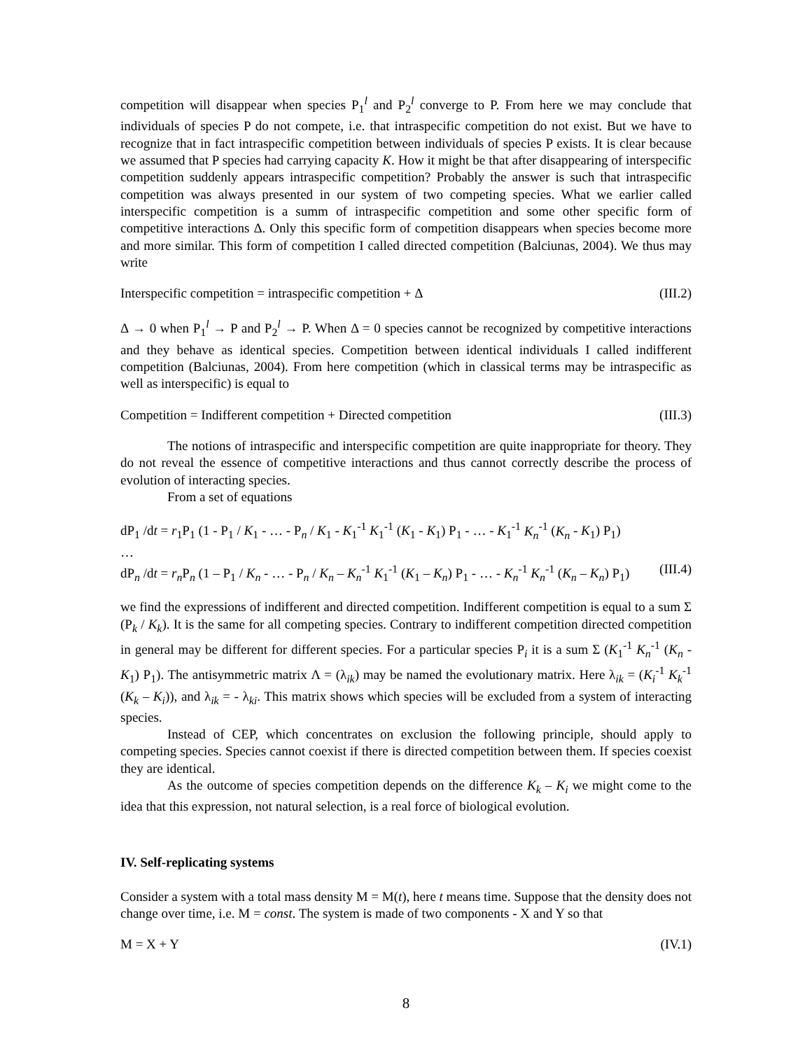competition will disappear when species P<sub>1</sub><sup>l</sup> and P<sub>2</sub><sup>l</sup> converge to P. From here we may conclude that individuals of species P do not compete, i.e. that intraspecific competition do not exist. But we have to recognize that in fact intraspecific competition between individuals of species P exists. It is clear because we assumed that P species had carrying capacity K. How it might be that after disappearing of interspecific competition suddenly appears intraspecific competition? Probably the answer is such that intraspecific competition was always presented in our system of two competing species. What we earlier called interspecific competition is a summ of intraspecific competition and some other specific form of competitive interactions Δ. Only this specific form of competition disappears when species become more and more similar. This form of competition I called directed competition (Balciunas, 2004). We thus may write
Interspecific competition = intraspecific competition + Δ (III.2)
Δ → 0 when P<sub>1</sub><sup>l</sup> → P and P<sub>2</sub><sup>l</sup> → P. When Δ = 0 species cannot be recognized by competitive interactions and they behave as identical species. Competition between identical individuals I called indifferent competition (Balciunas, 2004). From here competition (which in classical terms may be intraspecific as well as interspecific) is equal to
Competition = Indifferent competition + Directed competition (III.3)
The notions of intraspecific and interspecific competition are quite inappropriate for theory. They do not reveal the essence of competitive interactions and thus cannot correctly describe the process of evolution of interacting species.
From a set of equations
dP<sub>1</sub> /dt = r<sub>1</sub>P<sub>1</sub> (1 - P<sub>1</sub> / K<sub>1</sub> - … - P<sub>n</sub> / K<sub>1</sub> - K<sub>1</sub><sup>-1</sup> K<sub>1</sub><sup>-1</sup> (K<sub>1</sub> - K<sub>1</sub>) P<sub>1</sub> - … - K<sub>1</sub><sup>-1</sup> K<sub>n</sub><sup>-1</sup> (K<sub>n</sub> - K<sub>1</sub>) P<sub>1</sub>)
…
dP<sub>n</sub> /dt = r<sub>n</sub> P<sub>n</sub> (1 – P<sub>1</sub> / K<sub>n</sub> - … - P<sub>n</sub> / K<sub>n</sub> – K<sub>n</sub><sup>-1</sup> K<sub>1</sub><sup>-1</sup> (K<sub>1</sub> – K<sub>n</sub>) P<sub>1</sub> - … - K<sub>n</sub><sup>-1</sup> K<sub>n</sub><sup>-1</sup> (K<sub>n</sub> – K<sub>n</sub>) P<sub>1</sub>) (III.4)
we find the expressions of indifferent and directed competition. Indifferent competition is equal to a sum Σ (P<sub>k</sub> / K<sub>k</sub>). It is the same for all competing species. Contrary to indifferent competition directed competition in general may be different for different species. For a particular species P<sub>i</sub> it is a sum Σ (K<sub>1</sub><sup>-1</sup> K<sub>n</sub><sup>-1</sup> (K<sub>n</sub> - K<sub>1</sub>) P<sub>1</sub>). The antisymmetric matrix Λ = (λ<sub>ik</sub>) may be named the evolutionary matrix. Here λ<sub>ik</sub> = (K<sub>i</sub><sup>-1</sup> K<sub>k</sub><sup>-1</sup> (K<sub>k</sub> – K<sub>i</sub>)), and λ<sub>ik</sub> = - λ<sub>ki</sub>. This matrix shows which species will be excluded from a system of interacting species.
Instead of CEP, which concentrates on exclusion the following principle, should apply to competing species. Species cannot coexist if there is directed competition between them. If species coexist they are identical.
As the outcome of species competition depends on the difference K<sub>k</sub> – K<sub>i</sub> we might come to the idea that this expression, not natural selection, is a real force of biological evolution.
IV. Self-replicating systems
Consider a system with a total mass density M = M(t), here t means time. Suppose that the density does not change over time, i.e. M = const. The system is made of two components - X and Y so that
M = X + Y (IV.1)
8